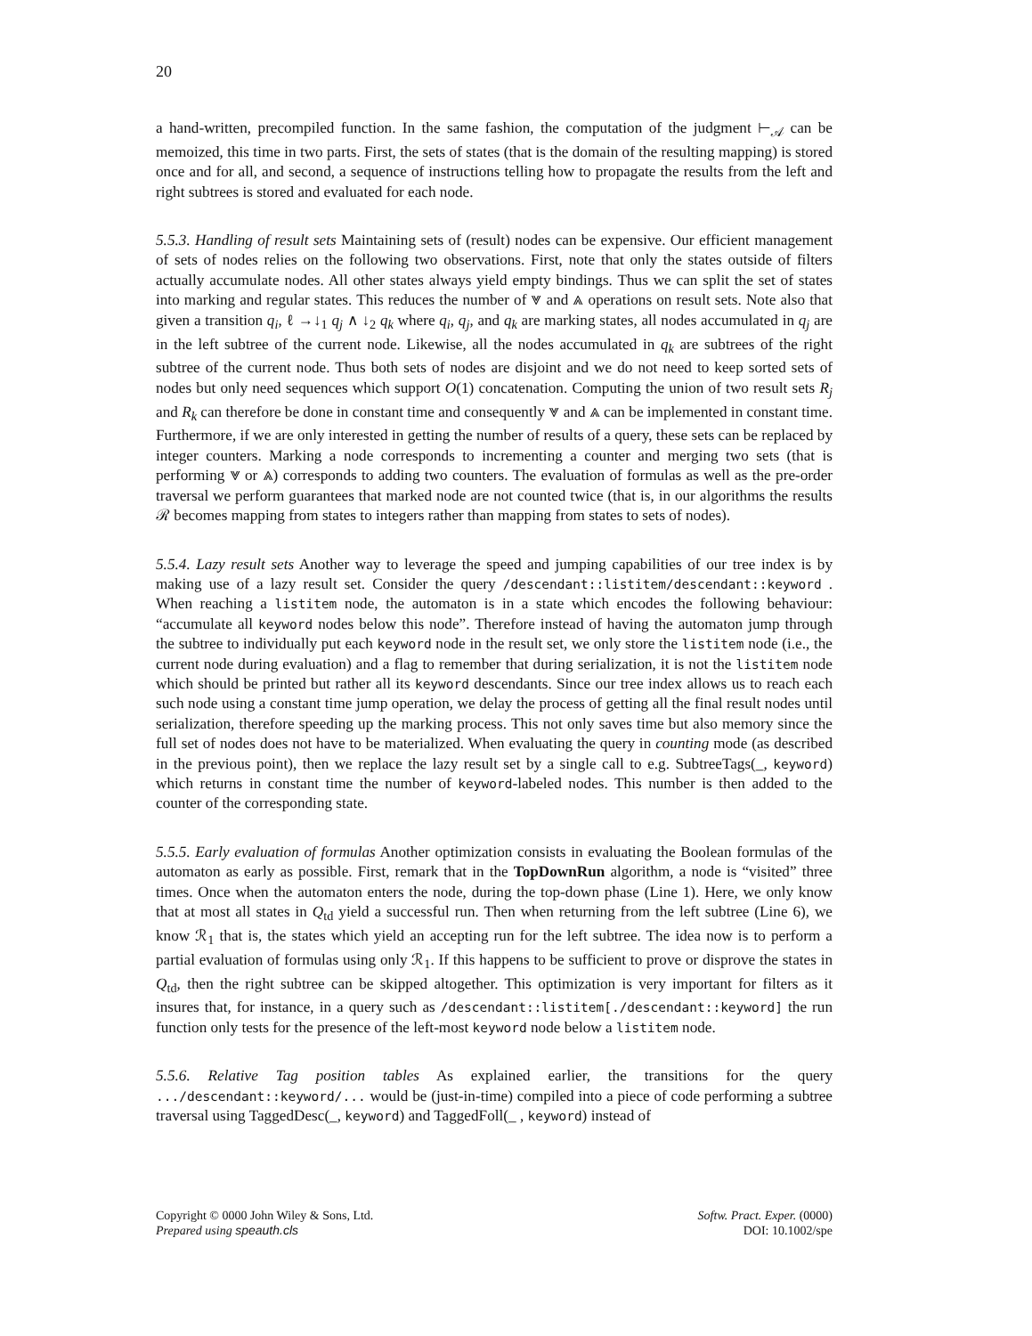20
a hand-written, precompiled function. In the same fashion, the computation of the judgment ⊢<sub>𝒜</sub> can be memoized, this time in two parts. First, the sets of states (that is the domain of the resulting mapping) is stored once and for all, and second, a sequence of instructions telling how to propagate the results from the left and right subtrees is stored and evaluated for each node.
5.5.3. Handling of result sets Maintaining sets of (result) nodes can be expensive. Our efficient management of sets of nodes relies on the following two observations. First, note that only the states outside of filters actually accumulate nodes. All other states always yield empty bindings. Thus we can split the set of states into marking and regular states. This reduces the number of ⩔ and ⩓ operations on result sets. Note also that given a transition q<sub>i</sub>, ℓ →↓<sub>1</sub> q<sub>j</sub> ∧ ↓<sub>2</sub> q<sub>k</sub> where q<sub>i</sub>, q<sub>j</sub>, and q<sub>k</sub> are marking states, all nodes accumulated in q<sub>j</sub> are in the left subtree of the current node. Likewise, all the nodes accumulated in q<sub>k</sub> are subtrees of the right subtree of the current node. Thus both sets of nodes are disjoint and we do not need to keep sorted sets of nodes but only need sequences which support O(1) concatenation. Computing the union of two result sets R<sub>j</sub> and R<sub>k</sub> can therefore be done in constant time and consequently ⩔ and ⩓ can be implemented in constant time. Furthermore, if we are only interested in getting the number of results of a query, these sets can be replaced by integer counters. Marking a node corresponds to incrementing a counter and merging two sets (that is performing ⩔ or ⩓) corresponds to adding two counters. The evaluation of formulas as well as the pre-order traversal we perform guarantees that marked node are not counted twice (that is, in our algorithms the results ℛ becomes mapping from states to integers rather than mapping from states to sets of nodes).
5.5.4. Lazy result sets Another way to leverage the speed and jumping capabilities of our tree index is by making use of a lazy result set. Consider the query /descendant::listitem/descendant::keyword . When reaching a listitem node, the automaton is in a state which encodes the following behaviour: “accumulate all keyword nodes below this node”. Therefore instead of having the automaton jump through the subtree to individually put each keyword node in the result set, we only store the listitem node (i.e., the current node during evaluation) and a flag to remember that during serialization, it is not the listitem node which should be printed but rather all its keyword descendants. Since our tree index allows us to reach each such node using a constant time jump operation, we delay the process of getting all the final result nodes until serialization, therefore speeding up the marking process. This not only saves time but also memory since the full set of nodes does not have to be materialized. When evaluating the query in counting mode (as described in the previous point), then we replace the lazy result set by a single call to e.g. SubtreeTags(_, keyword) which returns in constant time the number of keyword-labeled nodes. This number is then added to the counter of the corresponding state.
5.5.5. Early evaluation of formulas Another optimization consists in evaluating the Boolean formulas of the automaton as early as possible. First, remark that in the TopDownRun algorithm, a node is “visited” three times. Once when the automaton enters the node, during the top-down phase (Line 1). Here, we only know that at most all states in Q<sub>td</sub> yield a successful run. Then when returning from the left subtree (Line 6), we know ℛ<sub>1</sub> that is, the states which yield an accepting run for the left subtree. The idea now is to perform a partial evaluation of formulas using only ℛ<sub>1</sub>. If this happens to be sufficient to prove or disprove the states in Q<sub>td</sub>, then the right subtree can be skipped altogether. This optimization is very important for filters as it insures that, for instance, in a query such as /descendant::listitem[./descendant::keyword] the run function only tests for the presence of the left-most keyword node below a listitem node.
5.5.6. Relative Tag position tables As explained earlier, the transitions for the query .../descendant::keyword/... would be (just-in-time) compiled into a piece of code performing a subtree traversal using TaggedDesc(_, keyword) and TaggedFoll(_ , keyword) instead of
Copyright © 0000 John Wiley & Sons, Ltd.
Prepared using speauth.cls
Softw. Pract. Exper. (0000)
DOI: 10.1002/spe